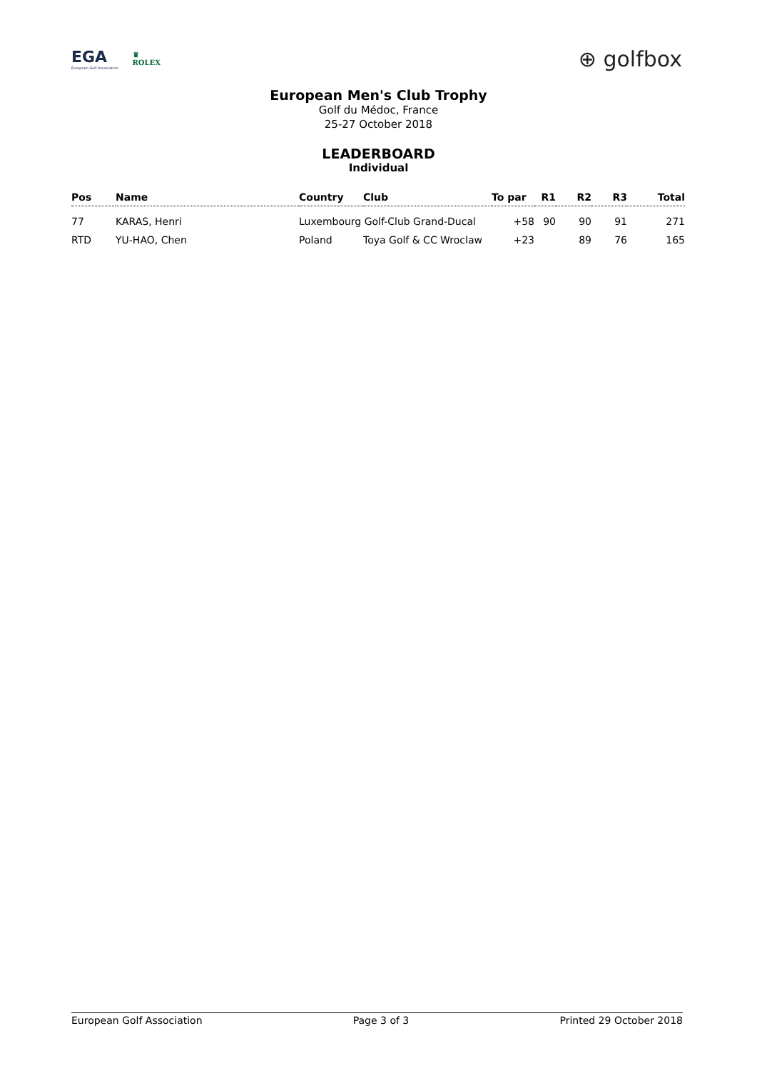EGA
European Golf Association
♛
ROLEX
⊕ golfbox
European Men's Club Trophy
Golf du Médoc, France
25-27 October 2018
LEADERBOARD
Individual
| Pos | Name | Country | Club | To par | R1 | R2 | R3 | Total |
| --- | --- | --- | --- | --- | --- | --- | --- | --- |
| 77 | KARAS, Henri | Luxembourg Golf-Club Grand-Ducal | | +58 | 90 | 90 | 91 | 271 |
| RTD | YU-HAO, Chen | Poland | Toya Golf & CC Wroclaw | +23 | | 89 | 76 | 165 |
European Golf Association Page 3 of 3 Printed 29 October 2018